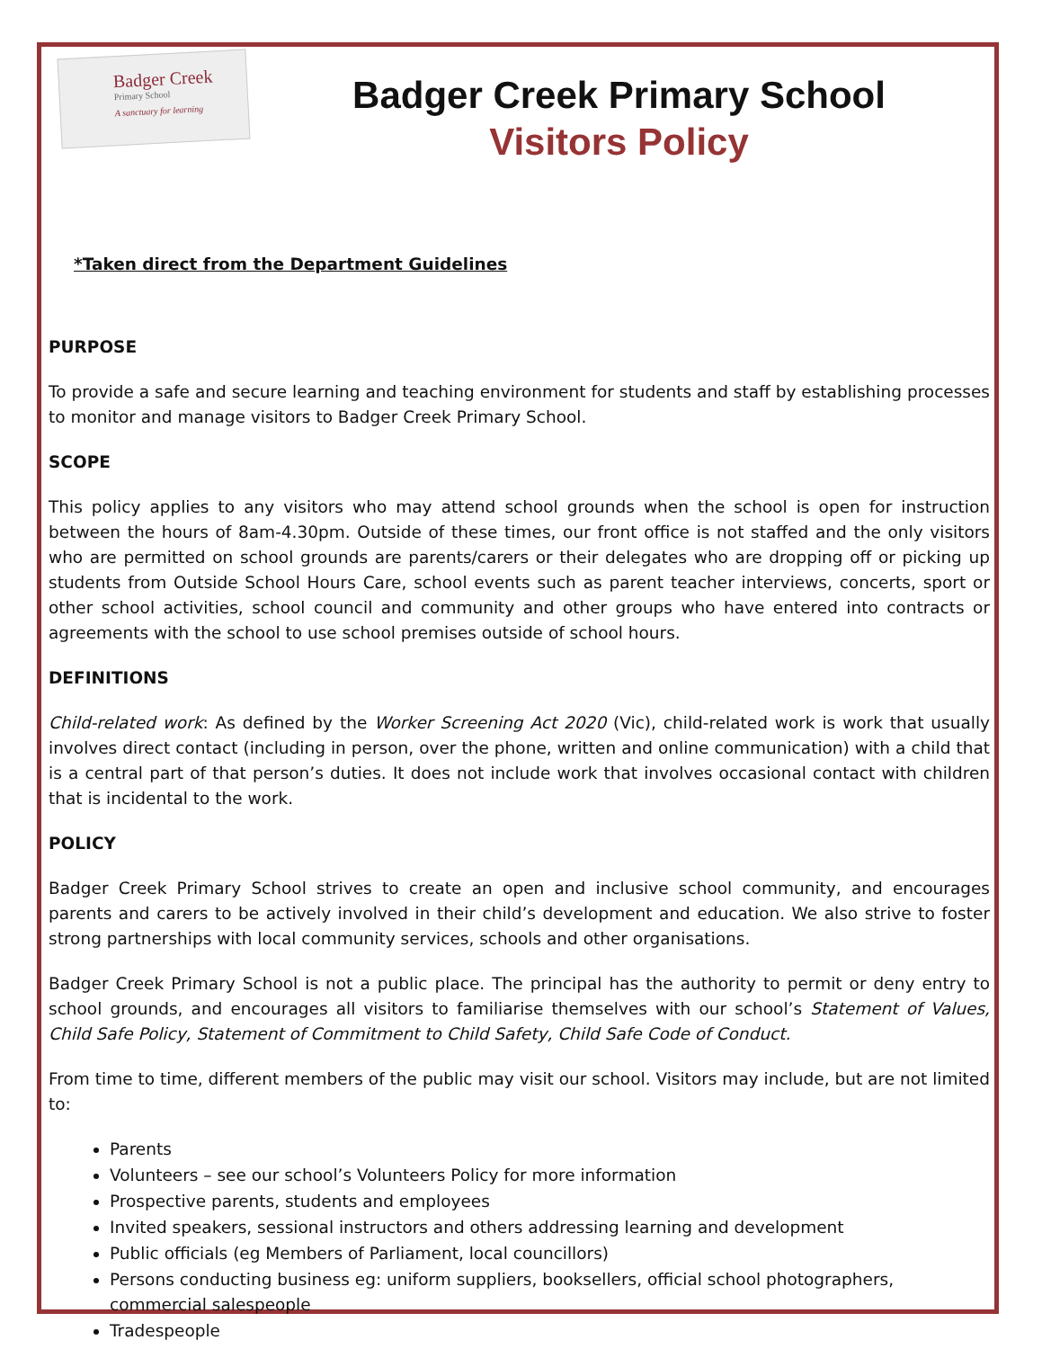Badger Creek
Primary School
A sanctuary for learning
Badger Creek Primary School
Visitors Policy
*Taken direct from the Department Guidelines
PURPOSE
To provide a safe and secure learning and teaching environment for students and staff by establishing processes to monitor and manage visitors to Badger Creek Primary School.
SCOPE
This policy applies to any visitors who may attend school grounds when the school is open for instruction between the hours of 8am-4.30pm. Outside of these times, our front office is not staffed and the only visitors who are permitted on school grounds are parents/carers or their delegates who are dropping off or picking up students from Outside School Hours Care, school events such as parent teacher interviews, concerts, sport or other school activities, school council and community and other groups who have entered into contracts or agreements with the school to use school premises outside of school hours.
DEFINITIONS
Child-related work: As defined by the Worker Screening Act 2020 (Vic), child-related work is work that usually involves direct contact (including in person, over the phone, written and online communication) with a child that is a central part of that person’s duties. It does not include work that involves occasional contact with children that is incidental to the work.
POLICY
Badger Creek Primary School strives to create an open and inclusive school community, and encourages parents and carers to be actively involved in their child’s development and education. We also strive to foster strong partnerships with local community services, schools and other organisations.
Badger Creek Primary School is not a public place. The principal has the authority to permit or deny entry to school grounds, and encourages all visitors to familiarise themselves with our school’s Statement of Values, Child Safe Policy, Statement of Commitment to Child Safety, Child Safe Code of Conduct.
From time to time, different members of the public may visit our school. Visitors may include, but are not limited to:
Parents
Volunteers – see our school’s Volunteers Policy for more information
Prospective parents, students and employees
Invited speakers, sessional instructors and others addressing learning and development
Public officials (eg Members of Parliament, local councillors)
Persons conducting business eg: uniform suppliers, booksellers, official school photographers, commercial salespeople
Tradespeople